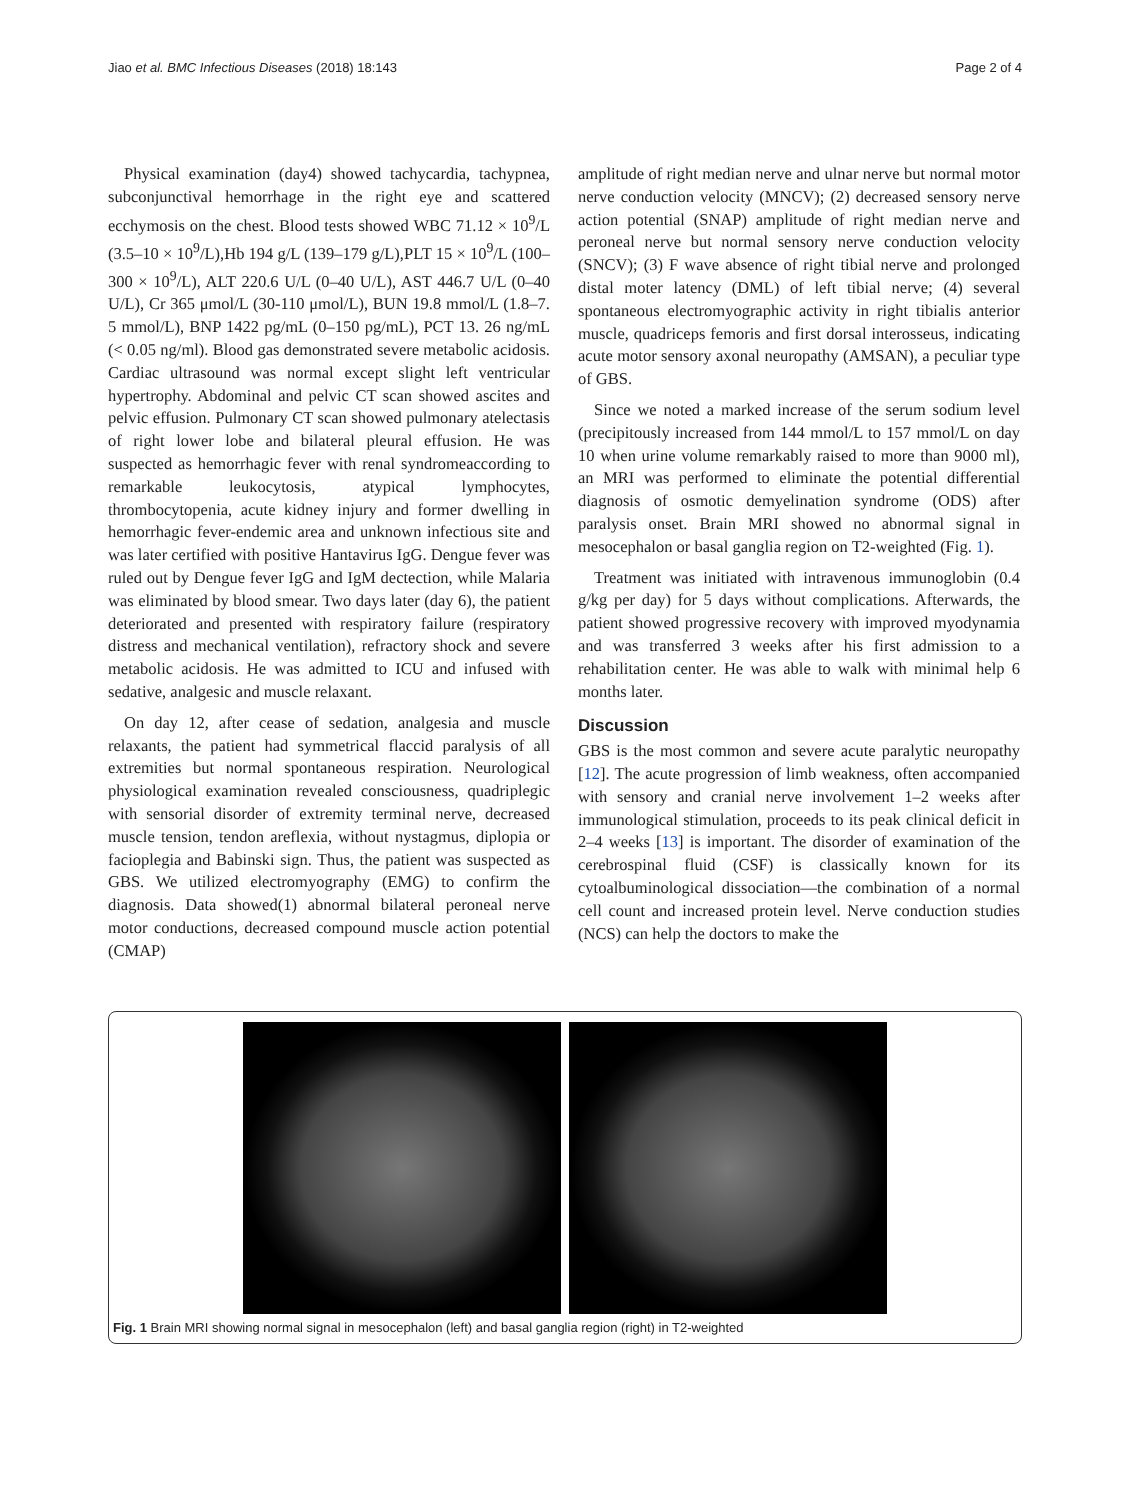Jiao et al. BMC Infectious Diseases (2018) 18:143 Page 2 of 4
Physical examination (day4) showed tachycardia, tachypnea, subconjunctival hemorrhage in the right eye and scattered ecchymosis on the chest. Blood tests showed WBC 71.12 × 10<sup>9</sup>/L (3.5–10 × 10<sup>9</sup>/L),Hb 194 g/L (139–179 g/L),PLT 15 × 10<sup>9</sup>/L (100–300 × 10<sup>9</sup>/L), ALT 220.6 U/L (0–40 U/L), AST 446.7 U/L (0–40 U/L), Cr 365 μmol/L (30-110 μmol/L), BUN 19.8 mmol/L (1.8–7. 5 mmol/L), BNP 1422 pg/mL (0–150 pg/mL), PCT 13. 26 ng/mL (< 0.05 ng/ml). Blood gas demonstrated severe metabolic acidosis. Cardiac ultrasound was normal except slight left ventricular hypertrophy. Abdominal and pelvic CT scan showed ascites and pelvic effusion. Pulmonary CT scan showed pulmonary atelectasis of right lower lobe and bilateral pleural effusion. He was suspected as hemorrhagic fever with renal syndromeaccording to remarkable leukocytosis, atypical lymphocytes, thrombocytopenia, acute kidney injury and former dwelling in hemorrhagic fever-endemic area and unknown infectious site and was later certified with positive Hantavirus IgG. Dengue fever was ruled out by Dengue fever IgG and IgM dectection, while Malaria was eliminated by blood smear. Two days later (day 6), the patient deteriorated and presented with respiratory failure (respiratory distress and mechanical ventilation), refractory shock and severe metabolic acidosis. He was admitted to ICU and infused with sedative, analgesic and muscle relaxant.
On day 12, after cease of sedation, analgesia and muscle relaxants, the patient had symmetrical flaccid paralysis of all extremities but normal spontaneous respiration. Neurological physiological examination revealed consciousness, quadriplegic with sensorial disorder of extremity terminal nerve, decreased muscle tension, tendon areflexia, without nystagmus, diplopia or facioplegia and Babinski sign. Thus, the patient was suspected as GBS. We utilized electromyography (EMG) to confirm the diagnosis. Data showed(1) abnormal bilateral peroneal nerve motor conductions, decreased compound muscle action potential (CMAP)
amplitude of right median nerve and ulnar nerve but normal motor nerve conduction velocity (MNCV); (2) decreased sensory nerve action potential (SNAP) amplitude of right median nerve and peroneal nerve but normal sensory nerve conduction velocity (SNCV); (3) F wave absence of right tibial nerve and prolonged distal moter latency (DML) of left tibial nerve; (4) several spontaneous electromyographic activity in right tibialis anterior muscle, quadriceps femoris and first dorsal interosseus, indicating acute motor sensory axonal neuropathy (AMSAN), a peculiar type of GBS.
Since we noted a marked increase of the serum sodium level (precipitously increased from 144 mmol/L to 157 mmol/L on day 10 when urine volume remarkably raised to more than 9000 ml), an MRI was performed to eliminate the potential differential diagnosis of osmotic demyelination syndrome (ODS) after paralysis onset. Brain MRI showed no abnormal signal in mesocephalon or basal ganglia region on T2-weighted (Fig. 1).
Treatment was initiated with intravenous immunoglobin (0.4 g/kg per day) for 5 days without complications. Afterwards, the patient showed progressive recovery with improved myodynamia and was transferred 3 weeks after his first admission to a rehabilitation center. He was able to walk with minimal help 6 months later.
Discussion
GBS is the most common and severe acute paralytic neuropathy [12]. The acute progression of limb weakness, often accompanied with sensory and cranial nerve involvement 1–2 weeks after immunological stimulation, proceeds to its peak clinical deficit in 2–4 weeks [13] is important. The disorder of examination of the cerebrospinal fluid (CSF) is classically known for its cytoalbuminological dissociation—the combination of a normal cell count and increased protein level. Nerve conduction studies (NCS) can help the doctors to make the
Fig. 1 Brain MRI showing normal signal in mesocephalon (left) and basal ganglia region (right) in T2-weighted